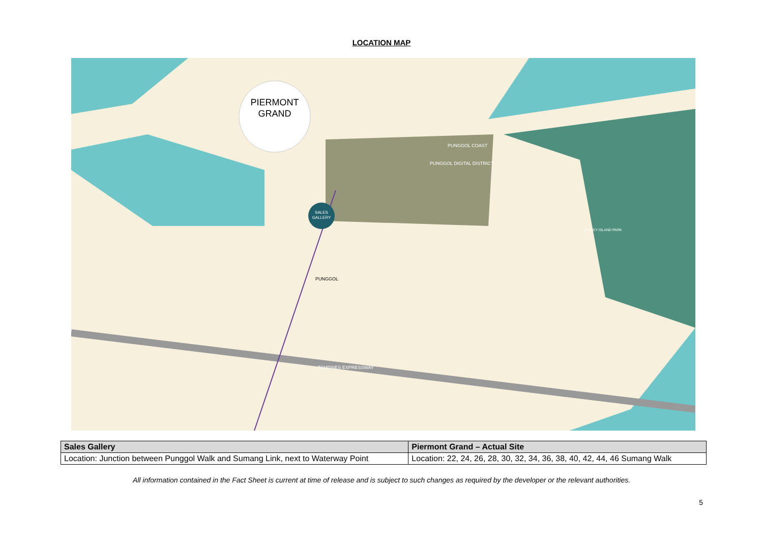LOCATION MAP
PIERMONT
GRAND
SALES
GALLERY
PUNGGOL COAST
PUNGGOL DIGITAL DISTRICT
PUNGGOL
CONEY ISLAND PARK
TAMPINES EXPRESSWAY
| Sales Gallery | Piermont Grand – Actual Site |
| --- | --- |
| Location: Junction between Punggol Walk and Sumang Link, next to Waterway Point | Location: 22, 24, 26, 28, 30, 32, 34, 36, 38, 40, 42, 44, 46 Sumang Walk |
All information contained in the Fact Sheet is current at time of release and is subject to such changes as required by the developer or the relevant authorities.
5